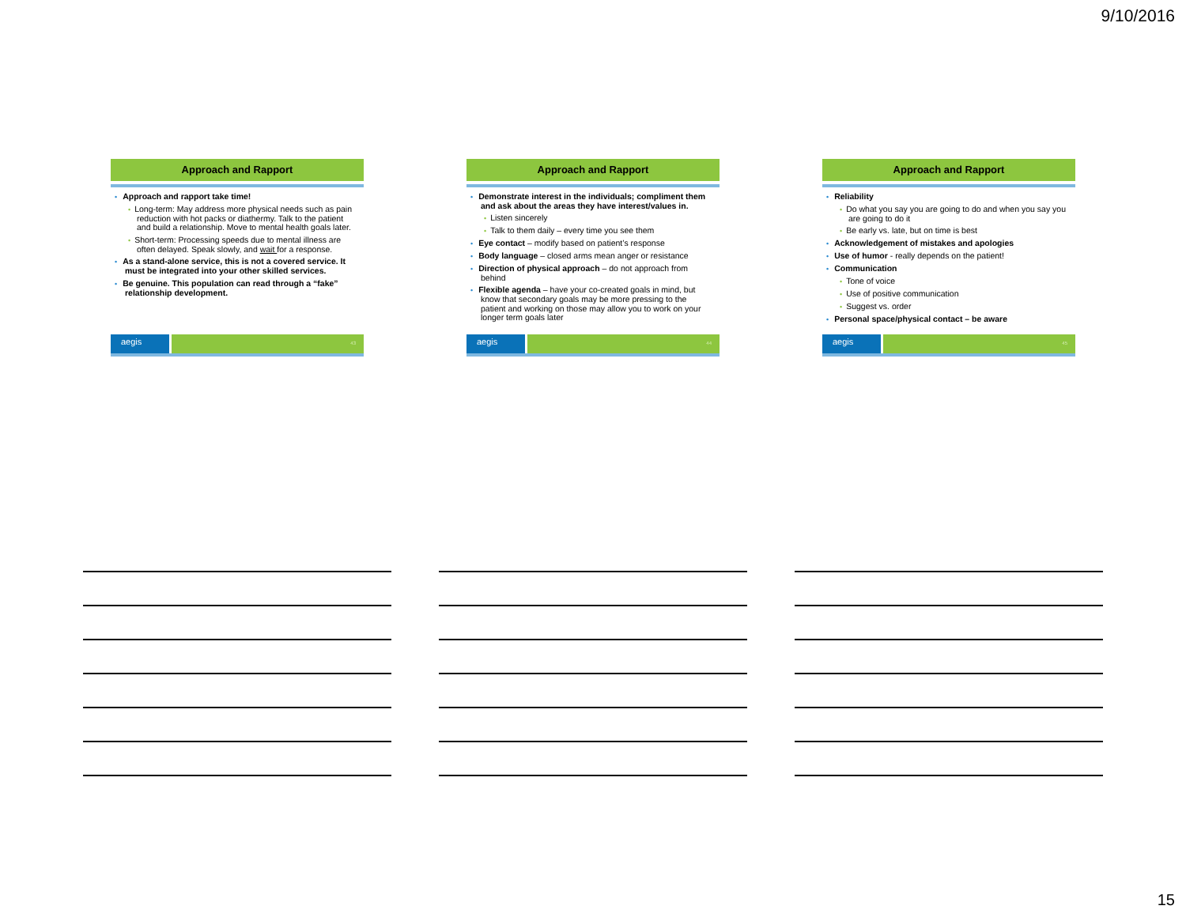9/10/2016
Approach and Rapport
• Approach and rapport take time!
• Long-term: May address more physical needs such as pain reduction with hot packs or diathermy. Talk to the patient and build a relationship. Move to mental health goals later.
• Short-term: Processing speeds due to mental illness are often delayed. Speak slowly, and wait for a response.
• As a stand-alone service, this is not a covered service. It must be integrated into your other skilled services.
• Be genuine. This population can read through a “fake” relationship development.
aegis
43
Approach and Rapport
• Demonstrate interest in the individuals; compliment them and ask about the areas they have interest/values in.
• Listen sincerely
• Talk to them daily – every time you see them
• Eye contact – modify based on patient’s response
• Body language – closed arms mean anger or resistance
• Direction of physical approach – do not approach from behind
• Flexible agenda – have your co-created goals in mind, but know that secondary goals may be more pressing to the patient and working on those may allow you to work on your longer term goals later
aegis
44
Approach and Rapport
• Reliability
• Do what you say you are going to do and when you say you are going to do it
• Be early vs. late, but on time is best
• Acknowledgement of mistakes and apologies
• Use of humor - really depends on the patient!
• Communication
• Tone of voice
• Use of positive communication
• Suggest vs. order
• Personal space/physical contact – be aware
aegis
45
15